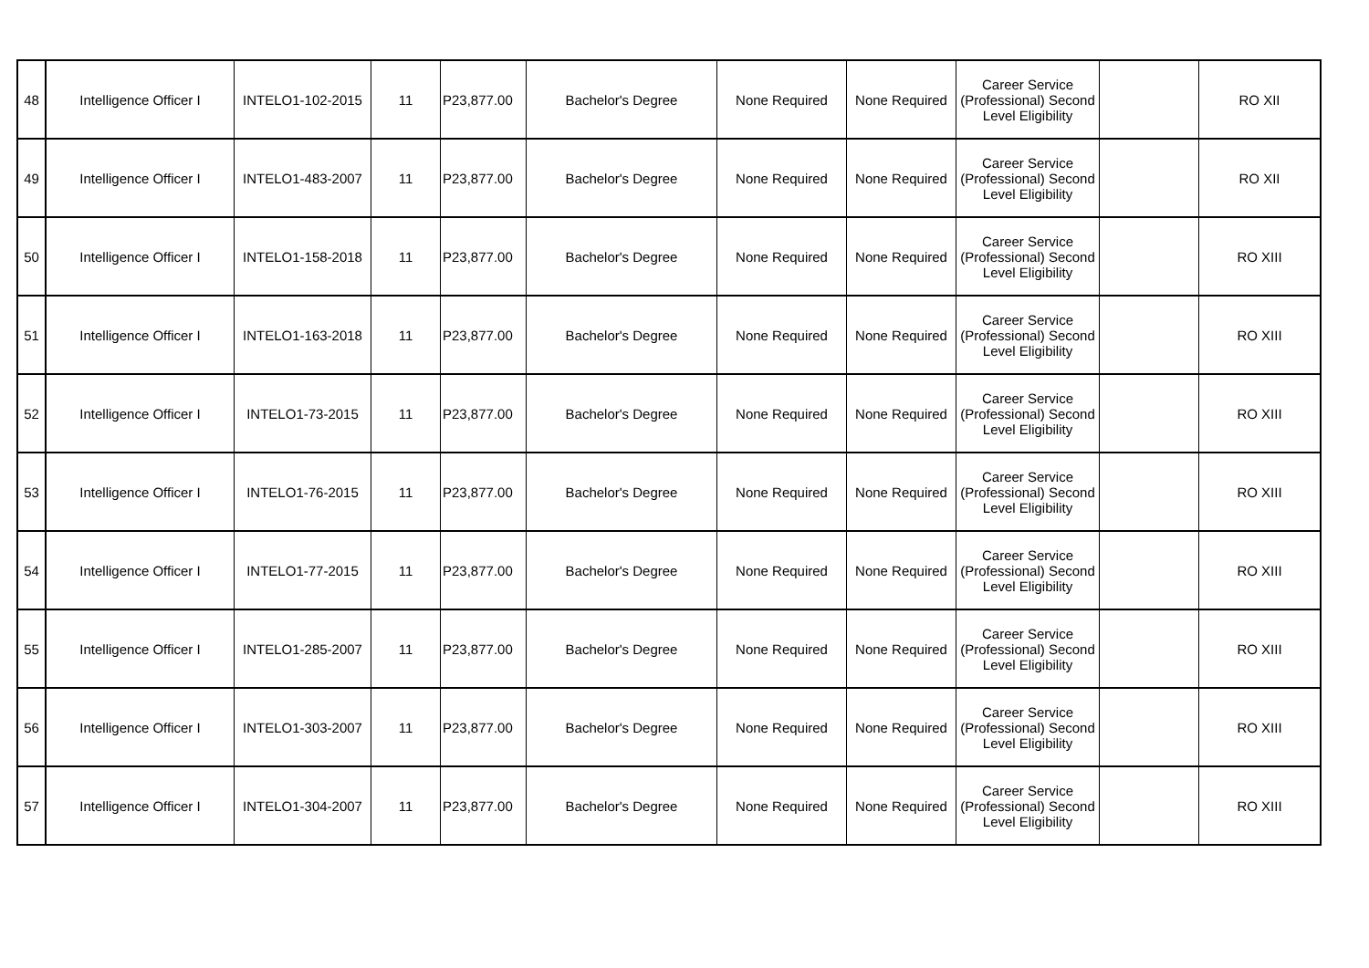| 48 | Intelligence Officer I | INTELO1-102-2015 | 11 | P23,877.00 | Bachelor's Degree | None Required | None Required | Career Service (Professional) Second Level Eligibility | | RO XII |
| 49 | Intelligence Officer I | INTELO1-483-2007 | 11 | P23,877.00 | Bachelor's Degree | None Required | None Required | Career Service (Professional) Second Level Eligibility | | RO XII |
| 50 | Intelligence Officer I | INTELO1-158-2018 | 11 | P23,877.00 | Bachelor's Degree | None Required | None Required | Career Service (Professional) Second Level Eligibility | | RO XIII |
| 51 | Intelligence Officer I | INTELO1-163-2018 | 11 | P23,877.00 | Bachelor's Degree | None Required | None Required | Career Service (Professional) Second Level Eligibility | | RO XIII |
| 52 | Intelligence Officer I | INTELO1-73-2015 | 11 | P23,877.00 | Bachelor's Degree | None Required | None Required | Career Service (Professional) Second Level Eligibility | | RO XIII |
| 53 | Intelligence Officer I | INTELO1-76-2015 | 11 | P23,877.00 | Bachelor's Degree | None Required | None Required | Career Service (Professional) Second Level Eligibility | | RO XIII |
| 54 | Intelligence Officer I | INTELO1-77-2015 | 11 | P23,877.00 | Bachelor's Degree | None Required | None Required | Career Service (Professional) Second Level Eligibility | | RO XIII |
| 55 | Intelligence Officer I | INTELO1-285-2007 | 11 | P23,877.00 | Bachelor's Degree | None Required | None Required | Career Service (Professional) Second Level Eligibility | | RO XIII |
| 56 | Intelligence Officer I | INTELO1-303-2007 | 11 | P23,877.00 | Bachelor's Degree | None Required | None Required | Career Service (Professional) Second Level Eligibility | | RO XIII |
| 57 | Intelligence Officer I | INTELO1-304-2007 | 11 | P23,877.00 | Bachelor's Degree | None Required | None Required | Career Service (Professional) Second Level Eligibility | | RO XIII |